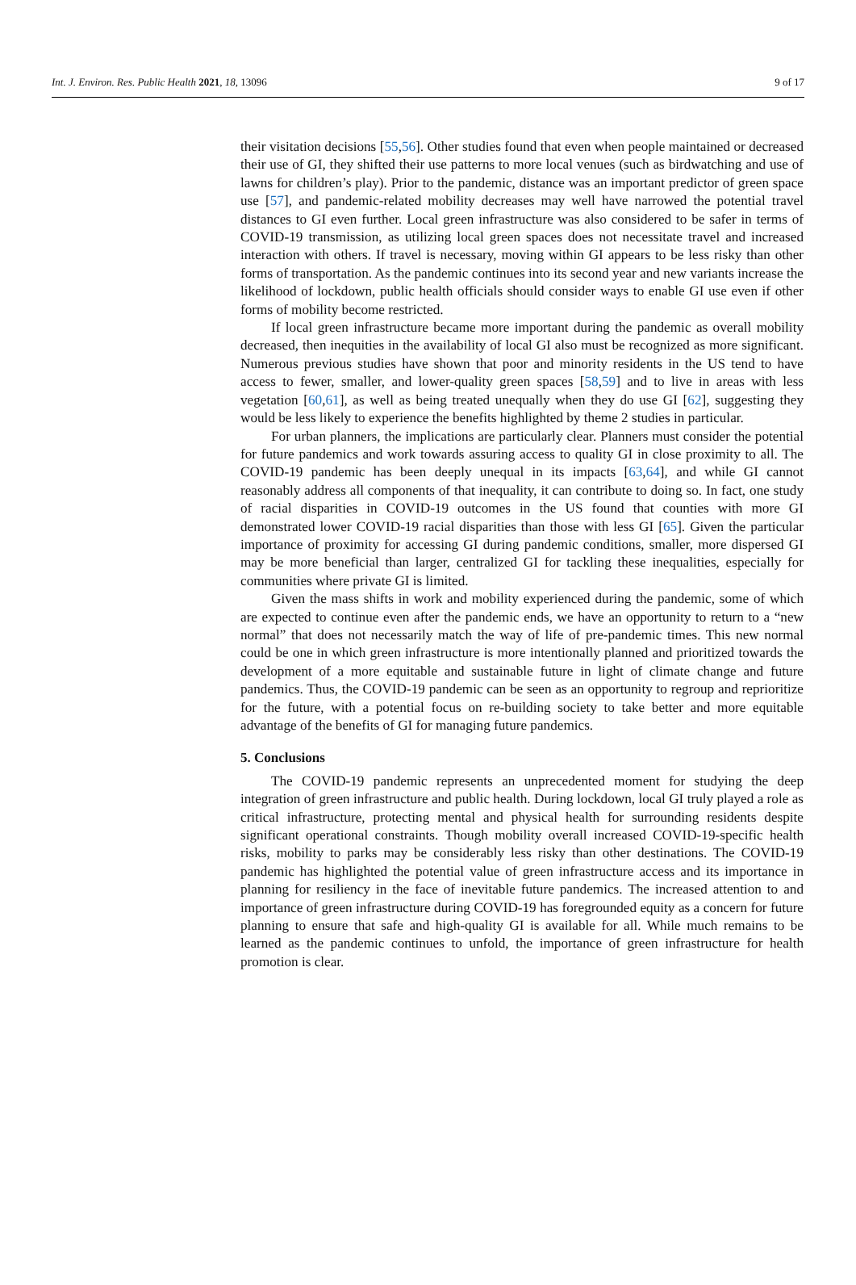Int. J. Environ. Res. Public Health 2021, 18, 13096 9 of 17
their visitation decisions [55,56]. Other studies found that even when people maintained or decreased their use of GI, they shifted their use patterns to more local venues (such as birdwatching and use of lawns for children’s play). Prior to the pandemic, distance was an important predictor of green space use [57], and pandemic-related mobility decreases may well have narrowed the potential travel distances to GI even further. Local green infrastructure was also considered to be safer in terms of COVID-19 transmission, as utilizing local green spaces does not necessitate travel and increased interaction with others. If travel is necessary, moving within GI appears to be less risky than other forms of transportation. As the pandemic continues into its second year and new variants increase the likelihood of lockdown, public health officials should consider ways to enable GI use even if other forms of mobility become restricted.
If local green infrastructure became more important during the pandemic as overall mobility decreased, then inequities in the availability of local GI also must be recognized as more significant. Numerous previous studies have shown that poor and minority residents in the US tend to have access to fewer, smaller, and lower-quality green spaces [58,59] and to live in areas with less vegetation [60,61], as well as being treated unequally when they do use GI [62], suggesting they would be less likely to experience the benefits highlighted by theme 2 studies in particular.
For urban planners, the implications are particularly clear. Planners must consider the potential for future pandemics and work towards assuring access to quality GI in close proximity to all. The COVID-19 pandemic has been deeply unequal in its impacts [63,64], and while GI cannot reasonably address all components of that inequality, it can contribute to doing so. In fact, one study of racial disparities in COVID-19 outcomes in the US found that counties with more GI demonstrated lower COVID-19 racial disparities than those with less GI [65]. Given the particular importance of proximity for accessing GI during pandemic conditions, smaller, more dispersed GI may be more beneficial than larger, centralized GI for tackling these inequalities, especially for communities where private GI is limited.
Given the mass shifts in work and mobility experienced during the pandemic, some of which are expected to continue even after the pandemic ends, we have an opportunity to return to a “new normal” that does not necessarily match the way of life of pre-pandemic times. This new normal could be one in which green infrastructure is more intentionally planned and prioritized towards the development of a more equitable and sustainable future in light of climate change and future pandemics. Thus, the COVID-19 pandemic can be seen as an opportunity to regroup and reprioritize for the future, with a potential focus on re-building society to take better and more equitable advantage of the benefits of GI for managing future pandemics.
5. Conclusions
The COVID-19 pandemic represents an unprecedented moment for studying the deep integration of green infrastructure and public health. During lockdown, local GI truly played a role as critical infrastructure, protecting mental and physical health for surrounding residents despite significant operational constraints. Though mobility overall increased COVID-19-specific health risks, mobility to parks may be considerably less risky than other destinations. The COVID-19 pandemic has highlighted the potential value of green infrastructure access and its importance in planning for resiliency in the face of inevitable future pandemics. The increased attention to and importance of green infrastructure during COVID-19 has foregrounded equity as a concern for future planning to ensure that safe and high-quality GI is available for all. While much remains to be learned as the pandemic continues to unfold, the importance of green infrastructure for health promotion is clear.